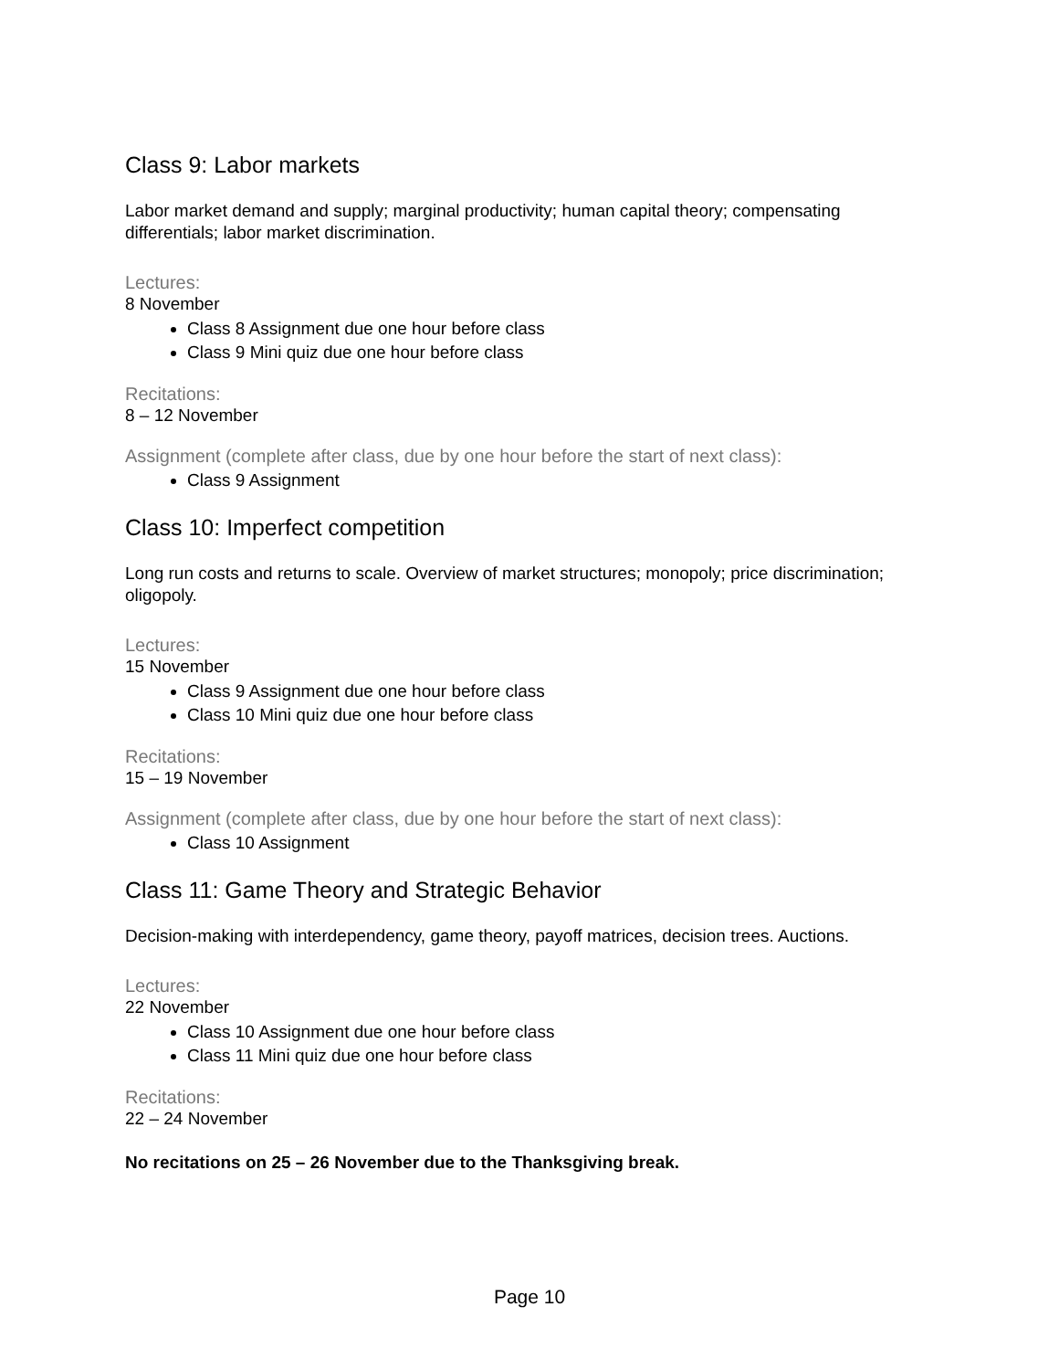Class 9: Labor markets
Labor market demand and supply; marginal productivity; human capital theory; compensating differentials; labor market discrimination.
Lectures:
8 November
Class 8 Assignment due one hour before class
Class 9 Mini quiz due one hour before class
Recitations:
8 – 12 November
Assignment (complete after class, due by one hour before the start of next class):
Class 9 Assignment
Class 10: Imperfect competition
Long run costs and returns to scale. Overview of market structures; monopoly; price discrimination; oligopoly.
Lectures:
15 November
Class 9 Assignment due one hour before class
Class 10 Mini quiz due one hour before class
Recitations:
15 – 19 November
Assignment (complete after class, due by one hour before the start of next class):
Class 10 Assignment
Class 11: Game Theory and Strategic Behavior
Decision-making with interdependency, game theory, payoff matrices, decision trees. Auctions.
Lectures:
22 November
Class 10 Assignment due one hour before class
Class 11 Mini quiz due one hour before class
Recitations:
22 – 24 November
No recitations on 25 – 26 November due to the Thanksgiving break.
Page 10